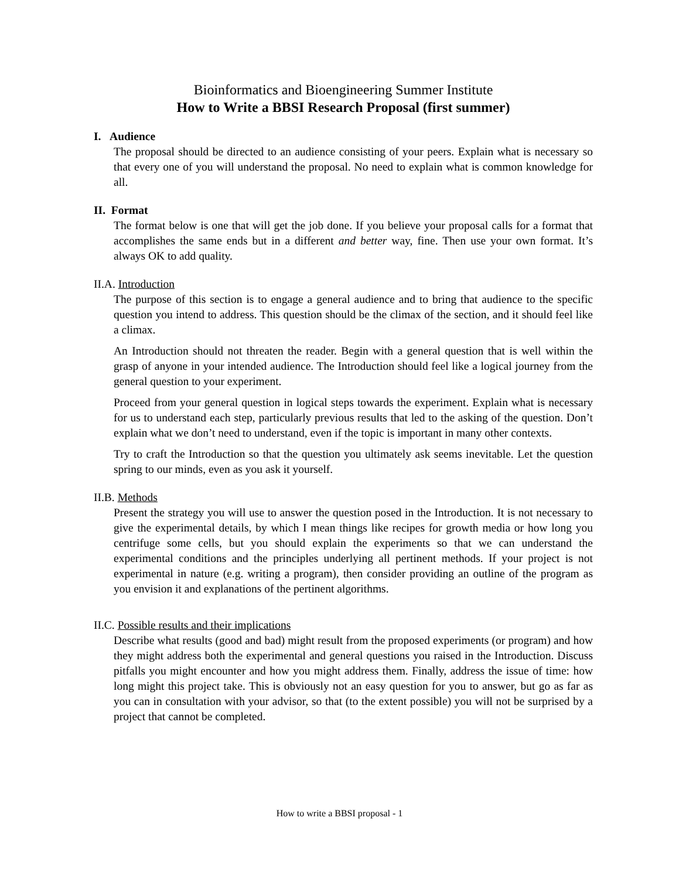Bioinformatics and Bioengineering Summer Institute
How to Write a BBSI Research Proposal (first summer)
I. Audience
The proposal should be directed to an audience consisting of your peers. Explain what is necessary so that every one of you will understand the proposal. No need to explain what is common knowledge for all.
II. Format
The format below is one that will get the job done. If you believe your proposal calls for a format that accomplishes the same ends but in a different and better way, fine. Then use your own format. It’s always OK to add quality.
II.A. Introduction
The purpose of this section is to engage a general audience and to bring that audience to the specific question you intend to address. This question should be the climax of the section, and it should feel like a climax.
An Introduction should not threaten the reader. Begin with a general question that is well within the grasp of anyone in your intended audience. The Introduction should feel like a logical journey from the general question to your experiment.
Proceed from your general question in logical steps towards the experiment. Explain what is necessary for us to understand each step, particularly previous results that led to the asking of the question. Don’t explain what we don’t need to understand, even if the topic is important in many other contexts.
Try to craft the Introduction so that the question you ultimately ask seems inevitable. Let the question spring to our minds, even as you ask it yourself.
II.B. Methods
Present the strategy you will use to answer the question posed in the Introduction. It is not necessary to give the experimental details, by which I mean things like recipes for growth media or how long you centrifuge some cells, but you should explain the experiments so that we can understand the experimental conditions and the principles underlying all pertinent methods. If your project is not experimental in nature (e.g. writing a program), then consider providing an outline of the program as you envision it and explanations of the pertinent algorithms.
II.C. Possible results and their implications
Describe what results (good and bad) might result from the proposed experiments (or program) and how they might address both the experimental and general questions you raised in the Introduction. Discuss pitfalls you might encounter and how you might address them. Finally, address the issue of time: how long might this project take. This is obviously not an easy question for you to answer, but go as far as you can in consultation with your advisor, so that (to the extent possible) you will not be surprised by a project that cannot be completed.
How to write a BBSI proposal - 1